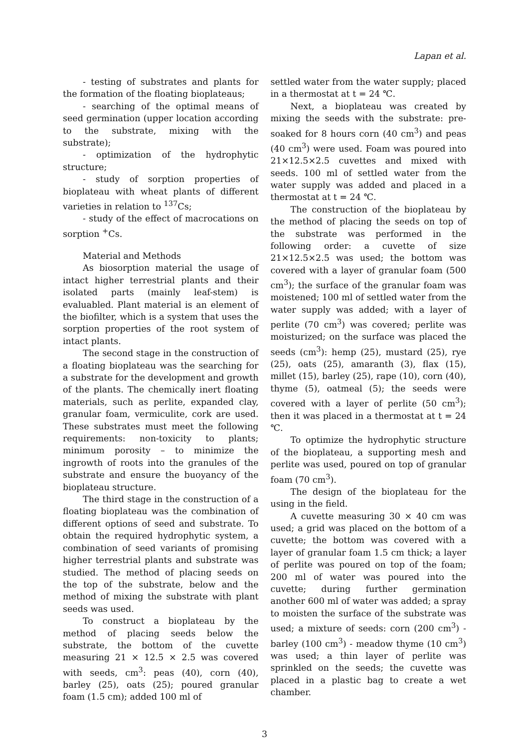Lapan et al.
- testing of substrates and plants for the formation of the floating bioplateaus;
- searching of the optimal means of seed germination (upper location according to the substrate, mixing with the substrate);
- optimization of the hydrophytic structure;
- study of sorption properties of bioplateau with wheat plants of different varieties in relation to <sup>137</sup>Cs;
- study of the effect of macrocations on sorption <sup>+</sup>Cs.
Material and Methods
As biosorption material the usage of intact higher terrestrial plants and their isolated parts (mainly leaf-stem) is evaluabled. Plant material is an element of the biofilter, which is a system that uses the sorption properties of the root system of intact plants.
The second stage in the construction of a floating bioplateau was the searching for a substrate for the development and growth of the plants. The chemically inert floating materials, such as perlite, expanded clay, granular foam, vermiculite, cork are used. These substrates must meet the following requirements: non-toxicity to plants; minimum porosity – to minimize the ingrowth of roots into the granules of the substrate and ensure the buoyancy of the bioplateau structure.
The third stage in the construction of a floating bioplateau was the combination of different options of seed and substrate. To obtain the required hydrophytic system, a combination of seed variants of promising higher terrestrial plants and substrate was studied. The method of placing seeds on the top of the substrate, below and the method of mixing the substrate with plant seeds was used.
To construct a bioplateau by the method of placing seeds below the substrate, the bottom of the cuvette measuring 21 × 12.5 × 2.5 was covered with seeds, cm<sup>3</sup>: peas (40), corn (40), barley (25), oats (25); poured granular foam (1.5 cm); added 100 ml of
settled water from the water supply; placed in a thermostat at t = 24 ℃.
Next, a bioplateau was created by mixing the seeds with the substrate: pre-soaked for 8 hours corn (40 cm<sup>3</sup>) and peas (40 cm<sup>3</sup>) were used. Foam was poured into 21×12.5×2.5 cuvettes and mixed with seeds. 100 ml of settled water from the water supply was added and placed in a thermostat at t = 24 ℃.
The construction of the bioplateau by the method of placing the seeds on top of the substrate was performed in the following order: a cuvette of size 21×12.5×2.5 was used; the bottom was covered with a layer of granular foam (500 cm<sup>3</sup>); the surface of the granular foam was moistened; 100 ml of settled water from the water supply was added; with a layer of perlite (70 cm<sup>3</sup>) was covered; perlite was moisturized; on the surface was placed the seeds (cm<sup>3</sup>): hemp (25), mustard (25), rye (25), oats (25), amaranth (3), flax (15), millet (15), barley (25), rape (10), corn (40), thyme (5), oatmeal (5); the seeds were covered with a layer of perlite (50 cm<sup>3</sup>); then it was placed in a thermostat at t = 24 ℃.
To optimize the hydrophytic structure of the bioplateau, a supporting mesh and perlite was used, poured on top of granular foam (70 cm<sup>3</sup>).
The design of the bioplateau for the using in the field.
A cuvette measuring 30 × 40 cm was used; a grid was placed on the bottom of a cuvette; the bottom was covered with a layer of granular foam 1.5 cm thick; a layer of perlite was poured on top of the foam; 200 ml of water was poured into the cuvette; during further germination another 600 ml of water was added; a spray to moisten the surface of the substrate was used; a mixture of seeds: corn (200 cm<sup>3</sup>) - barley (100 cm<sup>3</sup>) - meadow thyme (10 cm<sup>3</sup>) was used; a thin layer of perlite was sprinkled on the seeds; the cuvette was placed in a plastic bag to create a wet chamber.
3